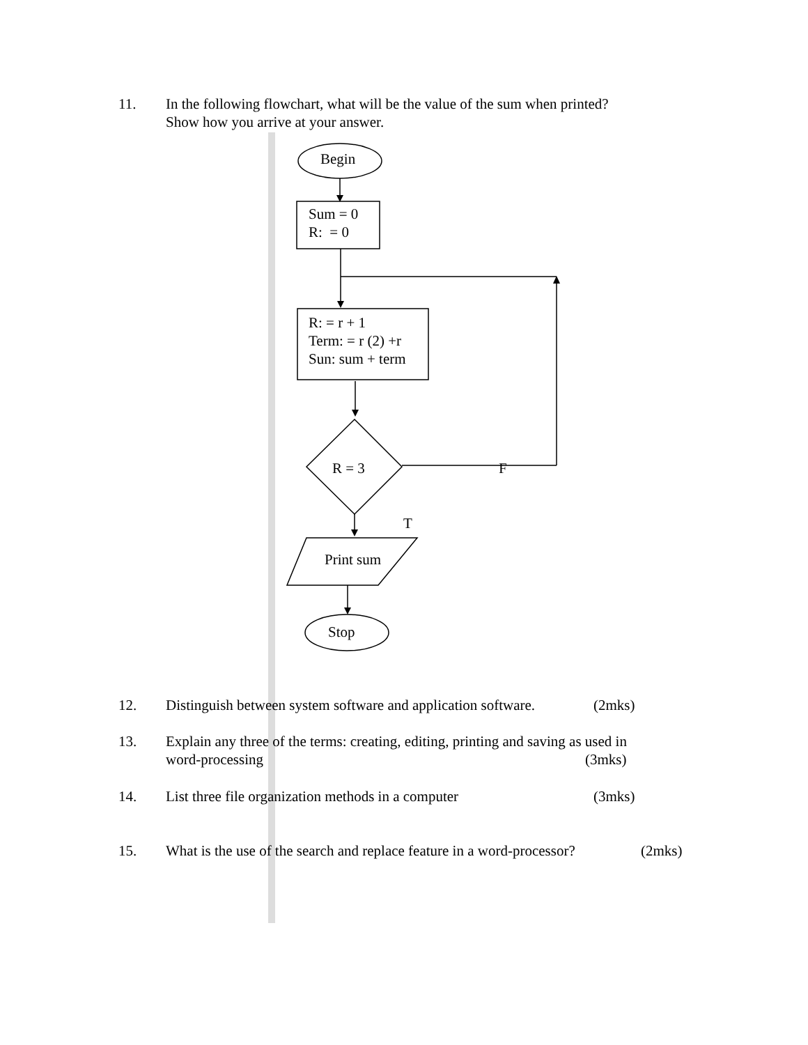11. In the following flowchart, what will be the value of the sum when printed?
Show how you arrive at your answer.
Begin
Sum = 0
R: = 0
R: = r + 1
Term: = r (2) +r
Sun: sum + term
R = 3 F
T
Print sum
Stop
12. Distinguish between system software and application software. (2mks)
13. Explain any three of the terms: creating, editing, printing and saving as used in
word-processing (3mks)
14. List three file organization methods in a computer (3mks)
15. What is the use of the search and replace feature in a word-processor? (2mks)